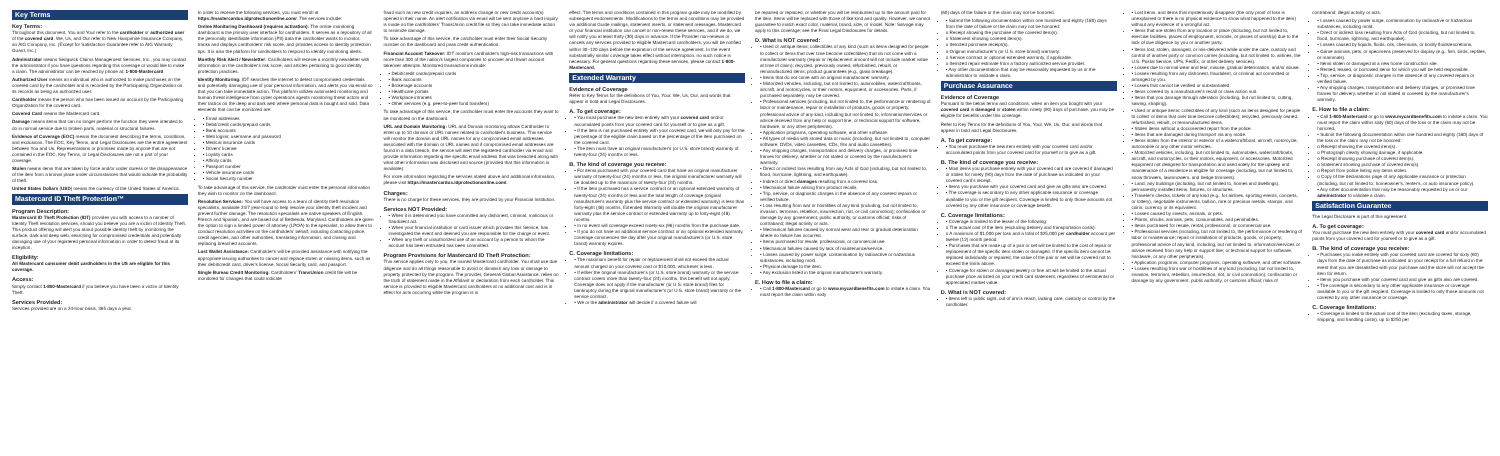Key Terms
Key Terms:
Throughout this document, You and Your refer to the cardholder or authorized user of the covered card. We, Us, and Our refer to New Hampshire Insurance Company, an AIG Company, Inc. (Except for Satisfaction Guarantee refer to AIG Warranty Guard, Inc.)
Administrator means Sedgwick Claims Management Services, Inc., you may contact the administrator if you have questions regarding this coverage or would like to make a claim. The administrator can be reached by phone at: 1-800-Mastercard
Authorized User means an individual who is authorized to make purchases on the covered card by the cardholder and is recorded by the Participating Organization on its records as being an authorized user.
Cardholder means the person who has been issued an account by the Participating Organization for the covered card.
Covered Card means the Mastercard card.
Damage means items that can no longer perform the function they were intended to do in normal service due to broken parts, material or structural failures.
Evidence of Coverage (EOC) means the document describing the terms, conditions, and exclusions. The EOC, Key Terms, and Legal Disclosures are the entire agreement between You and Us. Representations or promises made by anyone that are not contained in the EOC, Key Terms, or Legal Disclosures are not a part of your coverage.
Stolen means items that are taken by force and/or under duress or the disappearance of the item from a known place under circumstances that would indicate the probability of theft.
United States Dollars (USD) means the currency of the United States of America.
Mastercard ID Theft Protection™
Program Description:
Mastercard ID Theft Protection (IDT) provides you with access to a number of Identity Theft resolution services, should you believe you are a victim of Identity Theft. This product offering will alert you about possible identity theft by monitoring the surface, dark and deep web, searching for compromised credentials and potentially damaging use of your registered personal information in order to detect fraud at its inception.
Eligibility:
All Mastercard consumer debit cardholders in the US are eligible for this coverage.
Access:
Simply contact 1-800-Mastercard if you believe you have been a victim of Identity Theft.
Services Provided:
Services provided are on a 24-hour basis, 365 days a year.
In order to receive the following services, you must enroll at https://mastercardus.idprotectiononline.com/. The services include:
Online Monitoring Dashboard (requires activation): The online monitoring dashboard is the primary user interface for cardholders. It serves as a repository of all the personally identifiable information (PII) data the cardholder wants to monitor, tracks and displays cardholders' risk score, and provides access to identity protection tips. It is also the platform for cardholders to respond to identity monitoring alerts.
Monthly Risk Alert / Newsletter: Cardholders will receive a monthly newsletter with information on the cardholder's risk score, and articles pertaining to good identity protection practices.
Identity Monitoring: IDT searches the internet to detect compromised credentials and potentially damaging use of your personal information, and alerts you via email so that you can take immediate action. This platform utilizes automated monitoring and human threat intelligence from cyber operations agents monitoring threat actors and their tactics on the deep and dark web where personal data is bought and sold. Data elements that can be monitored are:
• Email addresses
• Debit/credit cards/prepaid cards
• Bank accounts
• Web logins; username and password
• Medical insurance cards
• Drivers' license
• Loyalty cards
• Affinity cards
• Passport number
• Vehicle insurance cards
• Social Security number
To take advantage of this service, the cardholder must enter the personal information they wish to monitor on the dashboard.
Resolution Services: You will have access to a team of identity theft resolution specialists, available 24/7 year-round to help resolve your identity theft incident and prevent further damage. The resolution specialists are native speakers of English, French and Spanish, and are based out of Bethesda, Maryland. Cardholders are given the option to sign a limited power of attorney (LPOA) to the specialist, to allow them to conduct resolution activities on the cardholders' behalf, including contacting police, credit agencies, and other authorities, translating information, and closing and replacing breached accounts.
Lost Wallet Assistance: Cardholder's will be provided assistance with notifying the appropriate issuing authorities to cancel and replace stolen or missing items, such as their debit/credit card, driver's license, Social Security card, and passport.
Single Bureau Credit Monitoring: Cardholders' TransUnion credit file will be monitored for changes that could indicate
fraud such as new credit inquiries, an address change or new credit account(s) opened in their name. An alert notification via email will be sent anytime a hard inquiry is made on the cardholders' TransUnion credit file so they can take immediate action to minimize damage.
To take advantage of this service, the cardholder must enter their Social Security number on the dashboard and pass credit authentication.
Financial Account Takeover: IDT monitors cardholder's high-risk transactions with more than 300 of the nation's largest companies to uncover and thwart account takeover attempts. Monitored transactions include:
• Debit/credit cards/prepaid cards
• Bank accounts
• Brokerage accounts
• Healthcare portals
• Workplace intranets
• Other services (e.g. peer-to-peer fund transfers)
To take advantage of this service, the cardholder must enter the accounts they want to be monitored on the dashboard.
URL and Domain Monitoring: URL and Domain monitoring allows Cardholder to enter up to 10 domain or URL names related to cardholder's business. This service will monitor the domain and URL names for any compromised email addresses associated with the domain or URL names and if compromised email addresses are found in a data breach, the service will alert the registered cardholder via email and provide information regarding the specific email address that was breached along with what other information was disclosed and source (provided that this information is available).
For more information regarding the services stated above and additional information, please visit https://mastercardus.idprotectiononline.com/.
Charges:
There is no charge for these services, they are provided by your Financial Institution.
Services NOT Provided:
• When it is determined you have committed any dishonest, criminal, malicious or fraudulent act.
• When your financial institution or card issuer which provides this Service, has investigated the event and deemed you are responsible for the charge or event.
• When any theft or unauthorized use of an account by a person to whom the account has been entrusted has been committed.
Program Provisions for Mastercard ID Theft Protection:
This service applies only to you, the named Mastercard cardholder. You shall use due diligence and do all things reasonable to avoid or diminish any loss or damage to property protected by the program. The provider, Generali Global Assistance, relies on the truth of statement made in the Affidavit or declaration from each cardholder. This service is provided to eligible Mastercard cardholders at no additional cost and is in effect for acts occurring while the program is in
effect. The terms and conditions contained in this program guide may be modified by subsequent endorsements. Modifications to the terms and conditions may be provided via additional Guide mailings, statement inserts, or statement messages. Mastercard or your financial institution can cancel or non-renew these services, and if we do, we will notify you at least thirty (30) days in advance. If the Provider non-renews or cancels any services provided to eligible Mastercard cardholders, you will be notified within 30–120 days before the expiration of the service agreement. In the event substantially similar coverage takes effect without interruption, no such notice is necessary. For general questions regarding these services, please contact 1-800-Mastercard.
Extended Warranty
Evidence of Coverage
Refer to Key Terms for the definitions of You, Your, We, Us, Our, and words that appear in bold and Legal Disclosures.
A. To get coverage:
• You must purchase the new item entirely with your covered card and/or accumulated points from your covered card for yourself or to give as a gift.
• If the item is not purchased entirely with your covered card, we will only pay for the percentage of the eligible claim based on the percentage of the item purchased on the covered card.
• The item must have an original manufacturer's (or U.S. store brand) warranty of twenty-four (24) months or less.
B. The kind of coverage you receive:
• For items purchased with your covered card that have an original manufacturer warranty of twenty-four (24) months or less, the original manufacturer warranty will be doubled up to the maximum of twenty-four (24) months.
• If the item purchased has a service contract or an optional extended warranty of twenty-four (24) months or less and the total length of coverage (original manufacturer's warranty plus the service contract or extended warranty) is less than forty-eight (48) months, Extended Warranty will double the original manufacturer warranty plus the service contract or extended warranty up to forty-eight (48) months.
• In no event will coverage exceed ninety-six (96) months from the purchase date.
• If you do not have an additional service contract or an optional extended warranty, coverage commences the day after your original manufacturer's (or U.S. store brand) warranty expires.
C. Coverage limitations:
• The maximum benefit for repair or replacement shall not exceed the actual amount charged on your covered card or $10,000, whichever is less.
• If either the original manufacturer's (or U.S. store brand) warranty or the service contract covers more than twenty-four (24) months, this benefit will not apply. Coverage does not apply if the manufacturer (or U.S. store brand) files for bankruptcy during the original manufacturer's (or U.S. store brand) warranty or the service contract.
• We or the administrator will decide if a covered failure will
be repaired or replaced, or whether you will be reimbursed up to the amount paid for the item. Items will be replaced with those of like kind and quality. However, we cannot guarantee to match exact color, material, brand, size, or model. Note: Salvage may apply to this coverage; see the Final Legal Disclosures for details.
D. What is NOT covered:
• Used or antique items; collectibles of any kind (such as items designed for people to collect or items that over time become collectibles) that do not come with a manufacturer warranty (repair or replacement amount will not include market value at time of claim); recycled, previously owned, refurbished, rebuilt, or remanufactured items; product guarantees (e.g., glass breakage).
• Items that do not come with an original manufacturer warranty.
• Motorized vehicles, including, but not limited to, automobiles, watercraft/boats, aircraft, and motorcycles, or their motors, equipment, or accessories. Parts, if purchased separately, may be covered.
• Professional services (including, but not limited to, the performance or rendering of labor or maintenance, repair or installation of products, goods or property, professional advice of any kind, including but not limited to, information/services or advice received from any help or support line, or technical support for software, hardware, or any other peripherals).
• Application programs, operating software, and other software.
• All types of media with stored data or music (including, but not limited to, computer software, DVDs, video cassettes, CDs, film and audio cassettes).
• Any shipping charges, transportation and delivery charges, or promised time frames for delivery, whether or not stated or covered by the manufacturer's warranty.
• Direct or indirect loss resulting from any Acts of God (including, but not limited to, flood, hurricane, lightning, and earthquake).
• Indirect or direct damages resulting from a covered loss.
• Mechanical failure arising from product recalls.
• Trip, service, or diagnostic charges in the absence of any covered repairs or verified failure.
• Loss resulting from war or hostilities of any kind (including, but not limited to, invasion, terrorism, rebellion, insurrection, riot, or civil commotion); confiscation or damage by any government, public authority, or customs official; risks of contraband; illegal activity or acts.
• Mechanical failures caused by normal wear and tear or gradual deterioration where no failure has occurred.
• Items purchased for resale, professional, or commercial use.
• Mechanical failures caused by lack of maintenance/service.
• Losses caused by power surge, contamination by radioactive or hazardous substances, including mold.
• Physical damage to the item.
• Any exclusion listed in the original manufacturer's warranty.
E. How to file a claim:
• Call 1-800-Mastercard or go to www.mycardbenefits.com to initiate a claim. You must report the claim within sixty
(60) days of the failure or the claim may not be honored.
• Submit the following documentation within one hundred and eighty (180) days from the date of failure or the claim may not be honored:
o Receipt showing the purchase of the covered item(s).
o Statement showing covered item(s).
o Itemized purchase receipt(s).
o Original manufacturer's (or U.S. store brand) warranty.
o Service contract or optional extended warranty, if applicable.
o Itemized repair estimate from a factory authorized service provider.
• Any other documentation that may be reasonably requested by us or the administrator to validate a claim.
Purchase Assurance
Evidence of Coverage
Pursuant to the below terms and conditions, when an item you bought with your covered card is damaged or stolen within ninety (90) days of purchase, you may be eligible for benefits under this coverage.
Refer to Key Terms for the definitions of You, Your, We, Us, Our, and words that appear in bold and Legal Disclosures.
A. To get coverage:
• You must purchase the new item entirely with your covered card and/or accumulated points from your covered card for yourself or to give as a gift.
B. The kind of coverage you receive:
• Most items you purchase entirely with your covered card are covered if damaged or stolen for ninety (90) days from the date of purchase as indicated on your covered card's receipt.
• Items you purchase with your covered card and give as gifts also are covered.
• The coverage is secondary to any other applicable insurance or coverage available to you or the gift recipient. Coverage is limited to only those amounts not covered by any other insurance or coverage benefit.
C. Coverage limitations:
• Coverage is limited to the lesser of the following:
o The actual cost of the item (excluding delivery and transportation costs).
o A maximum of $1,000 per loss and a total of $25,000 per cardholder account per twelve (12) month period.
• Purchases that are made up of a pair or set will be limited to the cost of repair or replacement of the specific item stolen or damaged. If the specific item cannot be replaced individually or repaired, the value of the pair or set will be covered not to exceed the limits above.
• Coverage for stolen or damaged jewelry or fine art will be limited to the actual purchase price as listed on your credit card statement, regardless of sentimental or appreciated market value.
D. What is NOT covered:
• Items left in public sight, out of arm's reach, lacking care, custody or control by the cardholder.
• Lost items, and items that mysteriously disappear (the only proof of loss is unexplained or there is no physical evidence to show what happened to the item) without any evidence of a wrongful act.
• Items that are stolen from any location or place (including, but not limited to, exercise facilities, places of employment, schools, or places of worship) due to the lack of due diligence by you or another party.
• Items lost, stolen, damaged, or mis-delivered while under the care, custody and control of another party or common carrier (including, but not limited to, airlines, the U.S. Postal Service, UPS, FedEx, or other delivery services).
• Losses due to normal wear and tear, misuse, gradual deterioration, and/or abuse.
• Losses resulting from any dishonest, fraudulent, or criminal act committed or arranged by you.
• Losses that cannot be verified or substantiated.
• Items covered by a manufacturer's recall or class action suit.
• Items that you damage through alteration (including, but not limited to, cutting, sawing, shaping).
• Used or antique items; collectibles of any kind (such as items designed for people to collect or items that over time become collectibles); recycled, previously owned, refurbished, rebuilt, or remanufactured items.
• Stolen items without a documented report from the police.
• Items that are damaged during transport via any mode.
• Items stolen from the interior or exterior of a watercraft/boat, aircraft, motorcycle, automobile or any other motor vehicles.
• Motorized vehicles, including, but not limited to, automobiles, watercraft/boats, aircraft, and motorcycles, or their motors, equipment, or accessories. Motorized equipment not designed for transportation and used solely for the upkeep and maintenance of a residence is eligible for coverage (including, but not limited to, snow throwers, lawnmowers, and hedge trimmers).
• Land, any buildings (including, but not limited to, homes and dwellings), permanently installed items, fixtures, or structures.
• Traveler's checks, tickets of any kind (e.g., for airlines, sporting events, concerts, or lottery), negotiable instruments, bullion, rare or precious metals, stamps, and coins, currency or its equivalent.
• Losses caused by insects, animals, or pets.
• Plants, shrubs, animals, pets, consumables, and perishables.
• Items purchased for resale, rental, professional, or commercial use.
• Professional services (including, but not limited to, the performance or rendering of labor or maintenance; repair or installation of products, goods, or property; professional advice of any kind, including, but not limited to, information/services or advice received from any help or support line; or technical support for software, hardware, or any other peripherals).
• Application programs, computer programs, operating software, and other software.
• Losses resulting from war or hostilities of any kind (including, but not limited to, invasion, terrorism, rebellion, insurrection, riot, or civil commotion); confiscation or damage by any government, public authority, or customs official; risks of
contraband; illegal activity or acts.
• Losses caused by power surge, contamination by radioactive or hazardous substances, including mold.
• Direct or indirect loss resulting from Acts of God (including, but not limited to, flood, hurricane, lightning, and earthquake).
• Losses caused by liquids, fluids, oils, chemicals, or bodily fluids/excretions.
• Game animals, pets, or specimens preserved for display (e.g., fish, birds, reptiles, or mammals).
• Items stolen or damaged at a new home construction site.
• Rented, leased, or borrowed items for which you will be held responsible.
• Trip, service, or diagnostic charges in the absence of any covered repairs or verified failure.
• Any shipping charges, transportation and delivery charges, or promised time frames for delivery, whether or not stated or covered by the manufacturer's warranty.
E. How to file a claim:
• Call 1-800-Mastercard or go to www.mycardbenefits.com to initiate a claim. You must report the claim within sixty (60) days of the loss or the claim may not be honored.
• Submit the following documentation within one hundred and eighty (180) days of the loss or the claim may not be honored:
o Receipt showing the covered item(s).
o Photograph clearly showing damage, if applicable.
o Receipt showing purchase of covered item(s).
o Statement showing purchase of covered item(s).
o Report from police listing any items stolen.
o Copy of the declarations page of any applicable insurance or protection (including, but not limited to, homeowner's, renter's, or auto insurance policy).
• Any other documentation that may be reasonably requested by us or our administrator to validate a claim.
Satisfaction Guarantee
The Legal Disclosure is part of this agreement.
A. To get coverage:
You must purchase the new item entirely with your covered card and/or accumulated points from your covered card for yourself or to give as a gift.
B. The kind of coverage you receive:
• Purchases you make entirely with your covered card are covered for sixty (60) days from the date of purchase as indicated on your receipt for a full refund in the event that you are dissatisfied with your purchase and the store will not accept the item for return.
• Items you purchase with your covered card and give as gifts also are covered.
• The coverage is secondary to any other applicable insurance or coverage available to you or the gift recipient. Coverage is limited to only those amounts not covered by any other insurance or coverage.
C. Coverage limitations:
• Coverage is limited to the actual cost of the item (excluding taxes, storage, shipping, and handling costs), up to $250 per